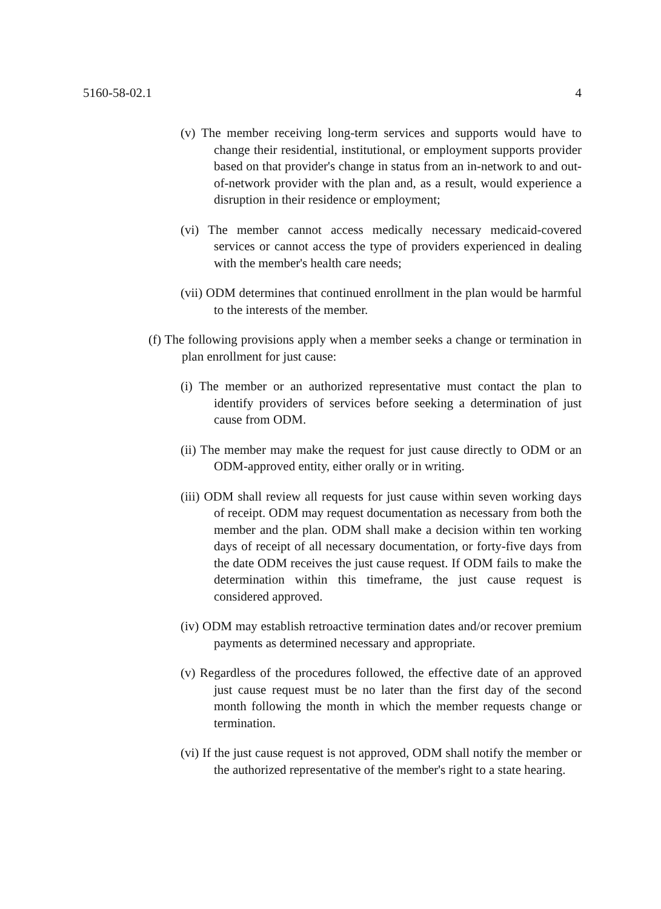5160-58-02.1 4
(v) The member receiving long-term services and supports would have to change their residential, institutional, or employment supports provider based on that provider's change in status from an in-network to and out-of-network provider with the plan and, as a result, would experience a disruption in their residence or employment;
(vi) The member cannot access medically necessary medicaid-covered services or cannot access the type of providers experienced in dealing with the member's health care needs;
(vii) ODM determines that continued enrollment in the plan would be harmful to the interests of the member.
(f) The following provisions apply when a member seeks a change or termination in plan enrollment for just cause:
(i) The member or an authorized representative must contact the plan to identify providers of services before seeking a determination of just cause from ODM.
(ii) The member may make the request for just cause directly to ODM or an ODM-approved entity, either orally or in writing.
(iii) ODM shall review all requests for just cause within seven working days of receipt. ODM may request documentation as necessary from both the member and the plan. ODM shall make a decision within ten working days of receipt of all necessary documentation, or forty-five days from the date ODM receives the just cause request. If ODM fails to make the determination within this timeframe, the just cause request is considered approved.
(iv) ODM may establish retroactive termination dates and/or recover premium payments as determined necessary and appropriate.
(v) Regardless of the procedures followed, the effective date of an approved just cause request must be no later than the first day of the second month following the month in which the member requests change or termination.
(vi) If the just cause request is not approved, ODM shall notify the member or the authorized representative of the member's right to a state hearing.